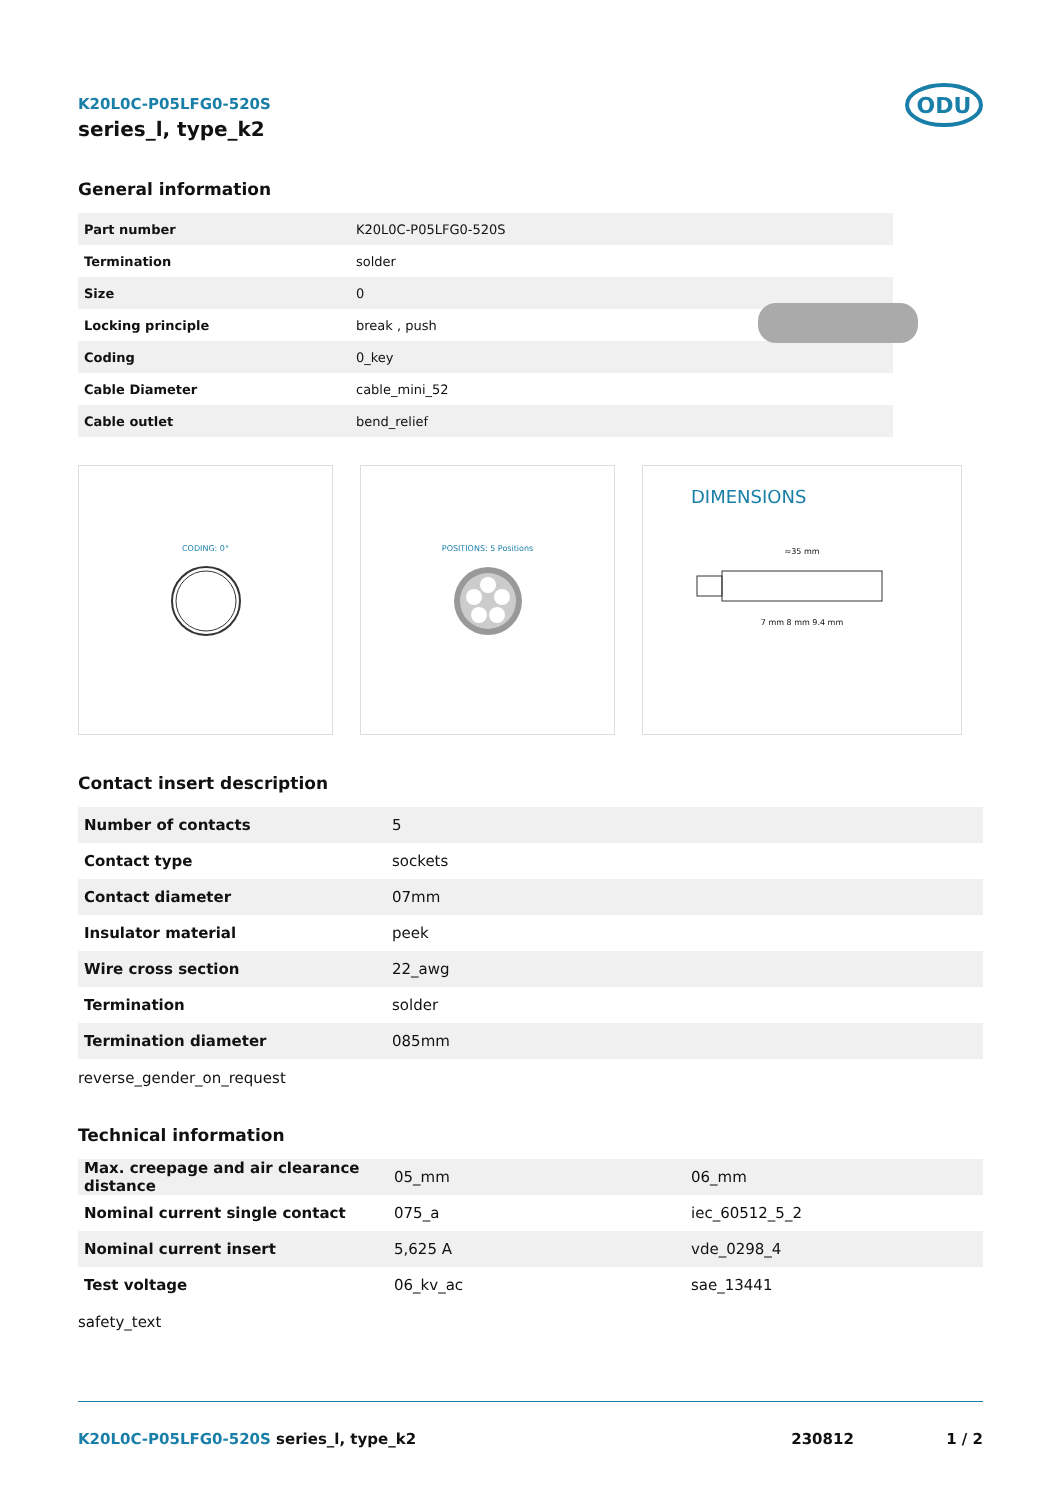K20L0C-P05LFG0-520S
series_l, type_k2
ODU
General information
| Part number | K20L0C-P05LFG0-520S |
| Termination | solder |
| Size | 0 |
| Locking principle | break , push |
| Coding | 0_key |
| Cable Diameter | cable_mini_52 |
| Cable outlet | bend_relief |
CODING: 0° POSITIONS: 5 Positions
DIMENSIONS
≈35 mm
7 mm 8 mm 9.4 mm
Contact insert description
| Number of contacts | 5 |
| Contact type | sockets |
| Contact diameter | 07mm |
| Insulator material | peek |
| Wire cross section | 22_awg |
| Termination | solder |
| Termination diameter | 085mm |
reverse_gender_on_request
Technical information
| Max. creepage and air clearance distance | 05_mm | 06_mm |
| Nominal current single contact | 075_a | iec_60512_5_2 |
| Nominal current insert | 5,625 A | vde_0298_4 |
| Test voltage | 06_kv_ac | sae_13441 |
safety_text
K20L0C-P05LFG0-520S series_l, type_k2
230812 1 / 2